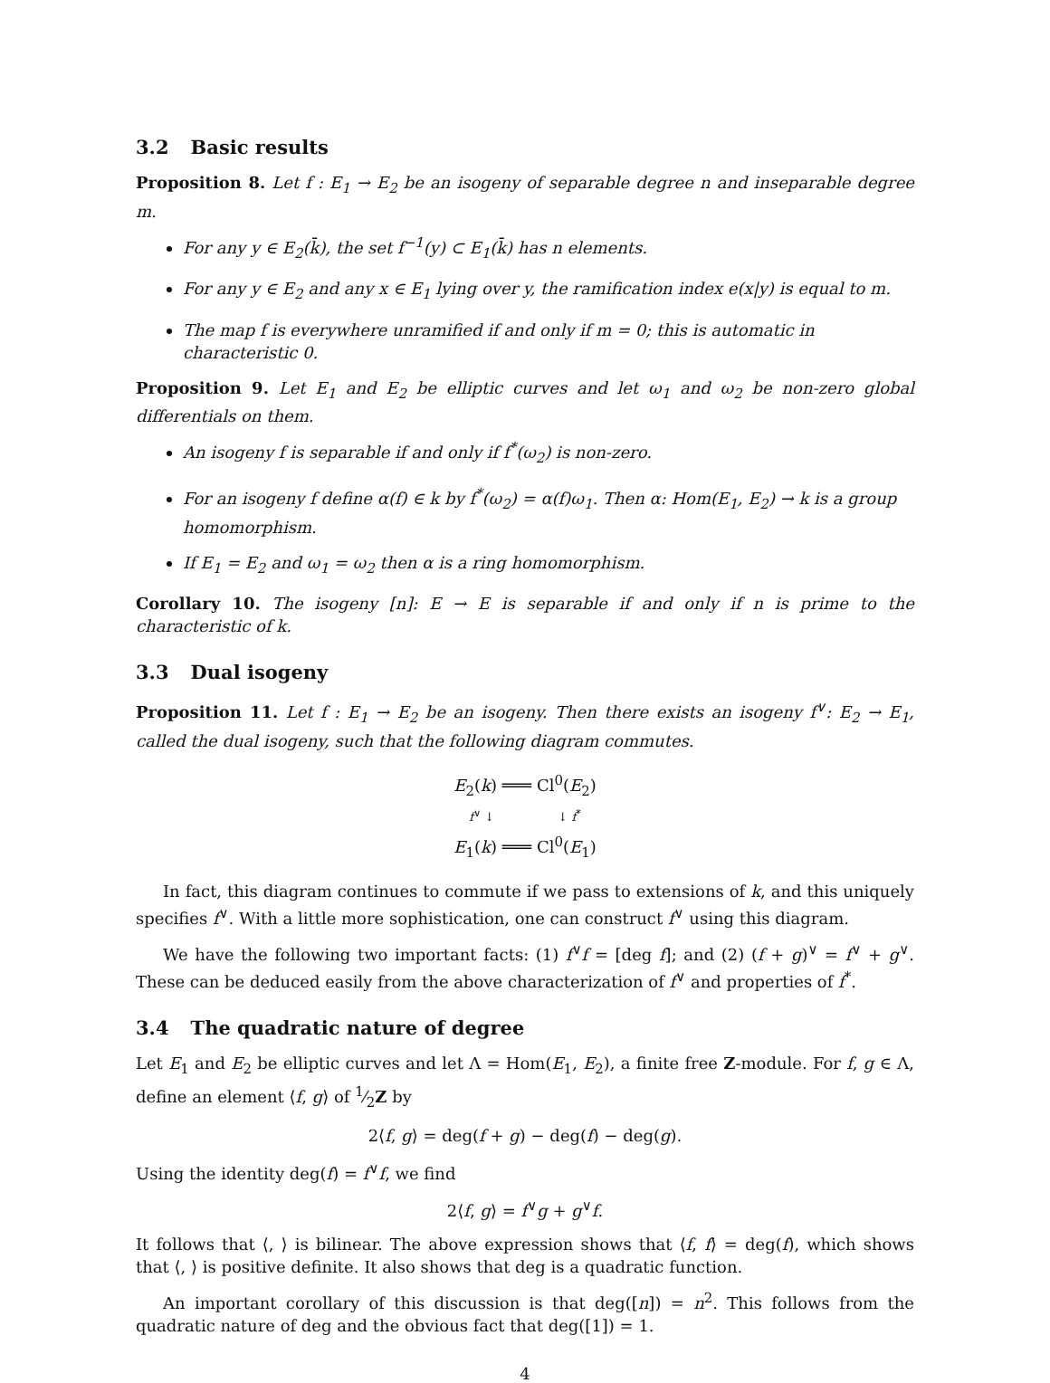3.2 Basic results
Proposition 8. Let f : E<sub>1</sub> → E<sub>2</sub> be an isogeny of separable degree n and inseparable degree m.
For any y ∈ E<sub>2</sub>(k̄), the set f<sup>−1</sup>(y) ⊂ E<sub>1</sub>(k̄) has n elements.
For any y ∈ E<sub>2</sub> and any x ∈ E<sub>1</sub> lying over y, the ramification index e(x|y) is equal to m.
The map f is everywhere unramified if and only if m = 0; this is automatic in characteristic 0.
Proposition 9. Let E<sub>1</sub> and E<sub>2</sub> be elliptic curves and let ω<sub>1</sub> and ω<sub>2</sub> be non-zero global differentials on them.
An isogeny f is separable if and only if f<sup>*</sup>(ω<sub>2</sub>) is non-zero.
For an isogeny f define α(f) ∈ k by f<sup>*</sup>(ω<sub>2</sub>) = α(f)ω<sub>1</sub>. Then α: Hom(E<sub>1</sub>, E<sub>2</sub>) → k is a group homomorphism.
If E<sub>1</sub> = E<sub>2</sub> and ω<sub>1</sub> = ω<sub>2</sub> then α is a ring homomorphism.
Corollary 10. The isogeny [n]: E → E is separable if and only if n is prime to the characteristic of k.
3.3 Dual isogeny
Proposition 11. Let f : E<sub>1</sub> → E<sub>2</sub> be an isogeny. Then there exists an isogeny f<sup>∨</sup>: E<sub>2</sub> → E<sub>1</sub>, called the dual isogeny, such that the following diagram commutes.
E<sub>2</sub>(k) ═══ Cl<sup>0</sup>(E<sub>2</sub>)
f<sup>∨</sup> ↓ ↓ f<sup>*</sup>
E<sub>1</sub>(k) ═══ Cl<sup>0</sup>(E<sub>1</sub>)
In fact, this diagram continues to commute if we pass to extensions of k, and this uniquely specifies f<sup>∨</sup>. With a little more sophistication, one can construct f<sup>∨</sup> using this diagram.
We have the following two important facts: (1) f<sup>∨</sup>f = [deg f]; and (2) (f + g)<sup>∨</sup> = f<sup>∨</sup> + g<sup>∨</sup>. These can be deduced easily from the above characterization of f<sup>∨</sup> and properties of f<sup>*</sup>.
3.4 The quadratic nature of degree
Let E<sub>1</sub> and E<sub>2</sub> be elliptic curves and let Λ = Hom(E<sub>1</sub>, E<sub>2</sub>), a finite free Z-module. For f, g ∈ Λ, define an element ⟨f, g⟩ of 1⁄2Z by
2⟨f, g⟩ = deg(f + g) − deg(f) − deg(g).
Using the identity deg(f) = f<sup>∨</sup>f, we find
2⟨f, g⟩ = f<sup>∨</sup>g + g<sup>∨</sup>f.
It follows that ⟨, ⟩ is bilinear. The above expression shows that ⟨f, f⟩ = deg(f), which shows that ⟨, ⟩ is positive definite. It also shows that deg is a quadratic function.
An important corollary of this discussion is that deg([n]) = n<sup>2</sup>. This follows from the quadratic nature of deg and the obvious fact that deg([1]) = 1.
4